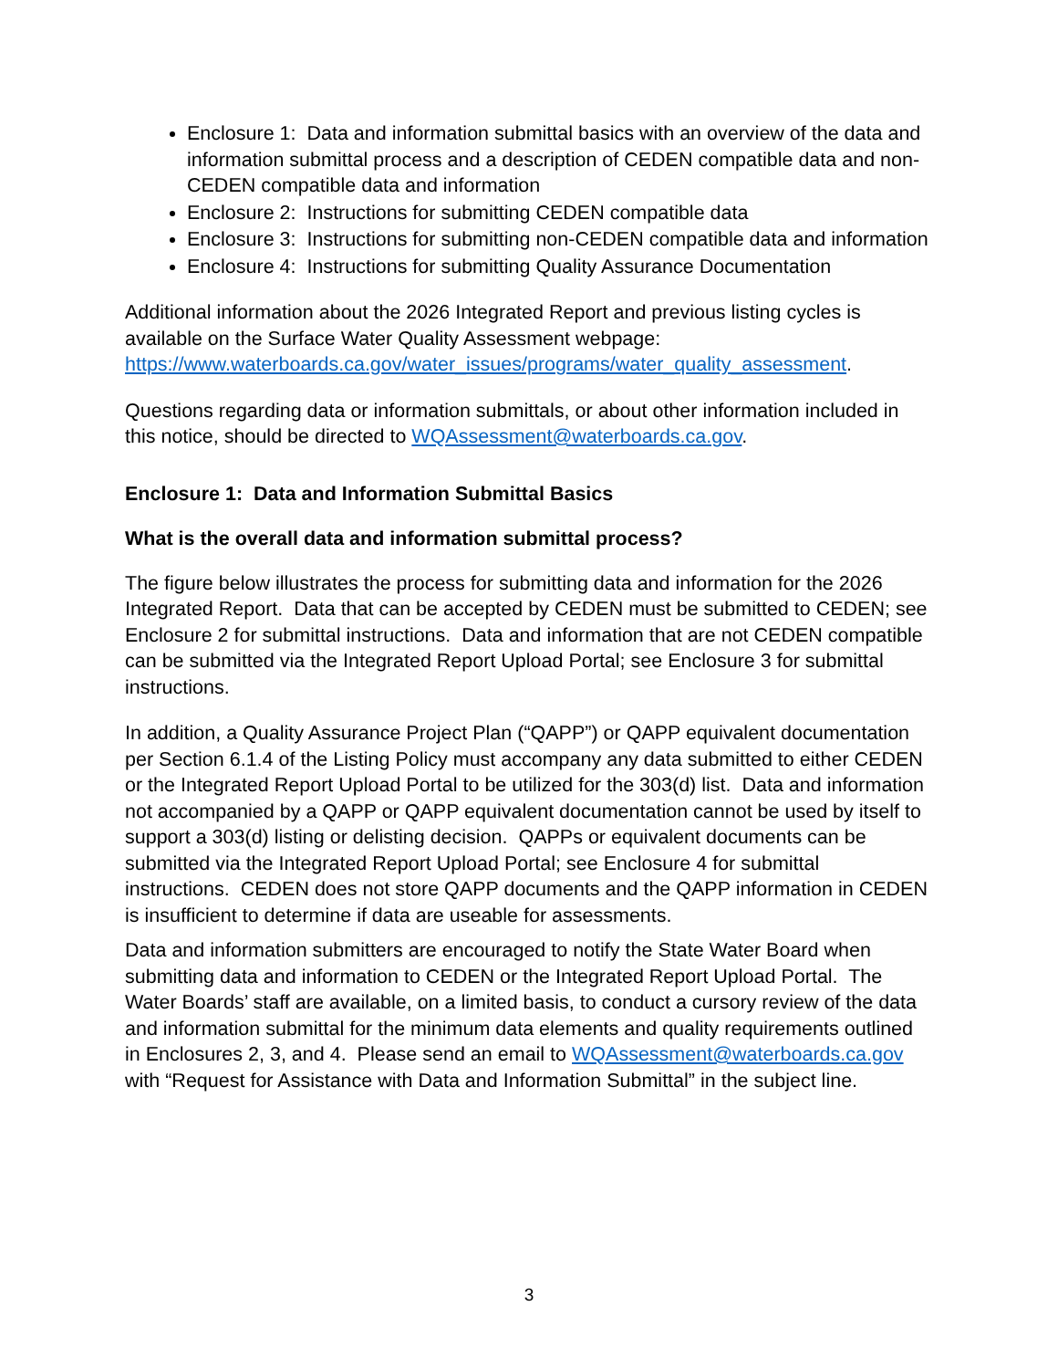Enclosure 1: Data and information submittal basics with an overview of the data and information submittal process and a description of CEDEN compatible data and non-CEDEN compatible data and information
Enclosure 2: Instructions for submitting CEDEN compatible data
Enclosure 3: Instructions for submitting non-CEDEN compatible data and information
Enclosure 4: Instructions for submitting Quality Assurance Documentation
Additional information about the 2026 Integrated Report and previous listing cycles is available on the Surface Water Quality Assessment webpage: https://www.waterboards.ca.gov/water_issues/programs/water_quality_assessment.
Questions regarding data or information submittals, or about other information included in this notice, should be directed to WQAssessment@waterboards.ca.gov.
Enclosure 1: Data and Information Submittal Basics
What is the overall data and information submittal process?
The figure below illustrates the process for submitting data and information for the 2026 Integrated Report. Data that can be accepted by CEDEN must be submitted to CEDEN; see Enclosure 2 for submittal instructions. Data and information that are not CEDEN compatible can be submitted via the Integrated Report Upload Portal; see Enclosure 3 for submittal instructions.
In addition, a Quality Assurance Project Plan (“QAPP”) or QAPP equivalent documentation per Section 6.1.4 of the Listing Policy must accompany any data submitted to either CEDEN or the Integrated Report Upload Portal to be utilized for the 303(d) list. Data and information not accompanied by a QAPP or QAPP equivalent documentation cannot be used by itself to support a 303(d) listing or delisting decision. QAPPs or equivalent documents can be submitted via the Integrated Report Upload Portal; see Enclosure 4 for submittal instructions. CEDEN does not store QAPP documents and the QAPP information in CEDEN is insufficient to determine if data are useable for assessments.
Data and information submitters are encouraged to notify the State Water Board when submitting data and information to CEDEN or the Integrated Report Upload Portal. The Water Boards’ staff are available, on a limited basis, to conduct a cursory review of the data and information submittal for the minimum data elements and quality requirements outlined in Enclosures 2, 3, and 4. Please send an email to WQAssessment@waterboards.ca.gov with “Request for Assistance with Data and Information Submittal” in the subject line.
3